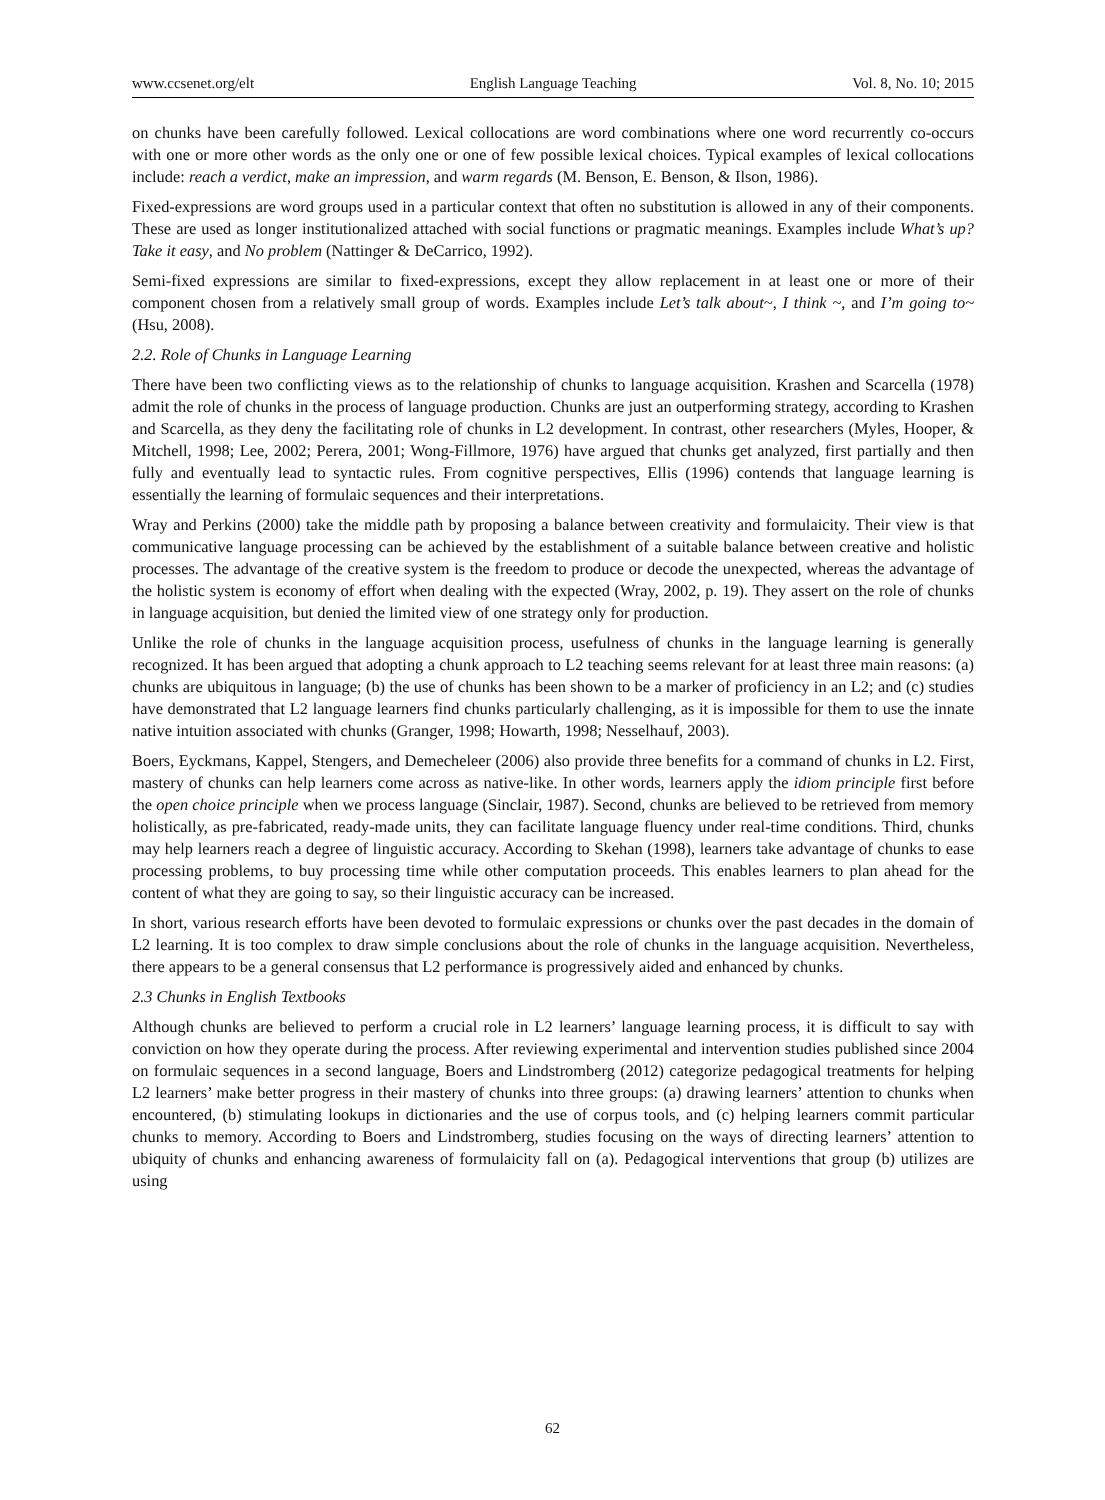www.ccsenet.org/elt English Language Teaching Vol. 8, No. 10; 2015
on chunks have been carefully followed. Lexical collocations are word combinations where one word recurrently co-occurs with one or more other words as the only one or one of few possible lexical choices. Typical examples of lexical collocations include: reach a verdict, make an impression, and warm regards (M. Benson, E. Benson, & Ilson, 1986).
Fixed-expressions are word groups used in a particular context that often no substitution is allowed in any of their components. These are used as longer institutionalized attached with social functions or pragmatic meanings. Examples include What’s up? Take it easy, and No problem (Nattinger & DeCarrico, 1992).
Semi-fixed expressions are similar to fixed-expressions, except they allow replacement in at least one or more of their component chosen from a relatively small group of words. Examples include Let’s talk about~, I think ~, and I’m going to~ (Hsu, 2008).
2.2. Role of Chunks in Language Learning
There have been two conflicting views as to the relationship of chunks to language acquisition. Krashen and Scarcella (1978) admit the role of chunks in the process of language production. Chunks are just an outperforming strategy, according to Krashen and Scarcella, as they deny the facilitating role of chunks in L2 development. In contrast, other researchers (Myles, Hooper, & Mitchell, 1998; Lee, 2002; Perera, 2001; Wong-Fillmore, 1976) have argued that chunks get analyzed, first partially and then fully and eventually lead to syntactic rules. From cognitive perspectives, Ellis (1996) contends that language learning is essentially the learning of formulaic sequences and their interpretations.
Wray and Perkins (2000) take the middle path by proposing a balance between creativity and formulaicity. Their view is that communicative language processing can be achieved by the establishment of a suitable balance between creative and holistic processes. The advantage of the creative system is the freedom to produce or decode the unexpected, whereas the advantage of the holistic system is economy of effort when dealing with the expected (Wray, 2002, p. 19). They assert on the role of chunks in language acquisition, but denied the limited view of one strategy only for production.
Unlike the role of chunks in the language acquisition process, usefulness of chunks in the language learning is generally recognized. It has been argued that adopting a chunk approach to L2 teaching seems relevant for at least three main reasons: (a) chunks are ubiquitous in language; (b) the use of chunks has been shown to be a marker of proficiency in an L2; and (c) studies have demonstrated that L2 language learners find chunks particularly challenging, as it is impossible for them to use the innate native intuition associated with chunks (Granger, 1998; Howarth, 1998; Nesselhauf, 2003).
Boers, Eyckmans, Kappel, Stengers, and Demecheleer (2006) also provide three benefits for a command of chunks in L2. First, mastery of chunks can help learners come across as native-like. In other words, learners apply the idiom principle first before the open choice principle when we process language (Sinclair, 1987). Second, chunks are believed to be retrieved from memory holistically, as pre-fabricated, ready-made units, they can facilitate language fluency under real-time conditions. Third, chunks may help learners reach a degree of linguistic accuracy. According to Skehan (1998), learners take advantage of chunks to ease processing problems, to buy processing time while other computation proceeds. This enables learners to plan ahead for the content of what they are going to say, so their linguistic accuracy can be increased.
In short, various research efforts have been devoted to formulaic expressions or chunks over the past decades in the domain of L2 learning. It is too complex to draw simple conclusions about the role of chunks in the language acquisition. Nevertheless, there appears to be a general consensus that L2 performance is progressively aided and enhanced by chunks.
2.3 Chunks in English Textbooks
Although chunks are believed to perform a crucial role in L2 learners’ language learning process, it is difficult to say with conviction on how they operate during the process. After reviewing experimental and intervention studies published since 2004 on formulaic sequences in a second language, Boers and Lindstromberg (2012) categorize pedagogical treatments for helping L2 learners’ make better progress in their mastery of chunks into three groups: (a) drawing learners’ attention to chunks when encountered, (b) stimulating lookups in dictionaries and the use of corpus tools, and (c) helping learners commit particular chunks to memory. According to Boers and Lindstromberg, studies focusing on the ways of directing learners’ attention to ubiquity of chunks and enhancing awareness of formulaicity fall on (a). Pedagogical interventions that group (b) utilizes are using
62